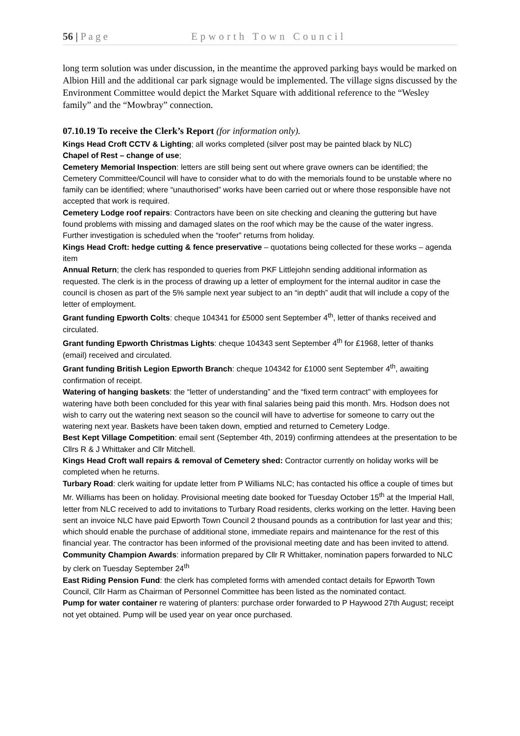56 | P a g e Epworth Town Council
long term solution was under discussion, in the meantime the approved parking bays would be marked on Albion Hill and the additional car park signage would be implemented. The village signs discussed by the Environment Committee would depict the Market Square with additional reference to the “Wesley family” and the “Mowbray” connection.
07.10.19 To receive the Clerk’s Report (for information only).
Kings Head Croft CCTV & Lighting; all works completed (silver post may be painted black by NLC)
Chapel of Rest – change of use;
Cemetery Memorial Inspection: letters are still being sent out where grave owners can be identified; the Cemetery Committee/Council will have to consider what to do with the memorials found to be unstable where no family can be identified; where “unauthorised” works have been carried out or where those responsible have not accepted that work is required.
Cemetery Lodge roof repairs: Contractors have been on site checking and cleaning the guttering but have found problems with missing and damaged slates on the roof which may be the cause of the water ingress. Further investigation is scheduled when the “roofer” returns from holiday.
Kings Head Croft: hedge cutting & fence preservative – quotations being collected for these works – agenda item
Annual Return; the clerk has responded to queries from PKF Littlejohn sending additional information as requested. The clerk is in the process of drawing up a letter of employment for the internal auditor in case the council is chosen as part of the 5% sample next year subject to an “in depth” audit that will include a copy of the letter of employment.
Grant funding Epworth Colts: cheque 104341 for £5000 sent September 4<sup>th</sup>, letter of thanks received and circulated.
Grant funding Epworth Christmas Lights: cheque 104343 sent September 4<sup>th</sup> for £1968, letter of thanks (email) received and circulated.
Grant funding British Legion Epworth Branch: cheque 104342 for £1000 sent September 4<sup>th</sup>, awaiting confirmation of receipt.
Watering of hanging baskets: the “letter of understanding” and the “fixed term contract” with employees for watering have both been concluded for this year with final salaries being paid this month. Mrs. Hodson does not wish to carry out the watering next season so the council will have to advertise for someone to carry out the watering next year. Baskets have been taken down, emptied and returned to Cemetery Lodge.
Best Kept Village Competition: email sent (September 4th, 2019) confirming attendees at the presentation to be Cllrs R & J Whittaker and Cllr Mitchell.
Kings Head Croft wall repairs & removal of Cemetery shed: Contractor currently on holiday works will be completed when he returns.
Turbary Road: clerk waiting for update letter from P Williams NLC; has contacted his office a couple of times but Mr. Williams has been on holiday. Provisional meeting date booked for Tuesday October 15<sup>th</sup> at the Imperial Hall, letter from NLC received to add to invitations to Turbary Road residents, clerks working on the letter. Having been sent an invoice NLC have paid Epworth Town Council 2 thousand pounds as a contribution for last year and this; which should enable the purchase of additional stone, immediate repairs and maintenance for the rest of this financial year. The contractor has been informed of the provisional meeting date and has been invited to attend.
Community Champion Awards: information prepared by Cllr R Whittaker, nomination papers forwarded to NLC by clerk on Tuesday September 24<sup>th</sup>
East Riding Pension Fund: the clerk has completed forms with amended contact details for Epworth Town Council, Cllr Harm as Chairman of Personnel Committee has been listed as the nominated contact.
Pump for water container re watering of planters: purchase order forwarded to P Haywood 27th August; receipt not yet obtained. Pump will be used year on year once purchased.